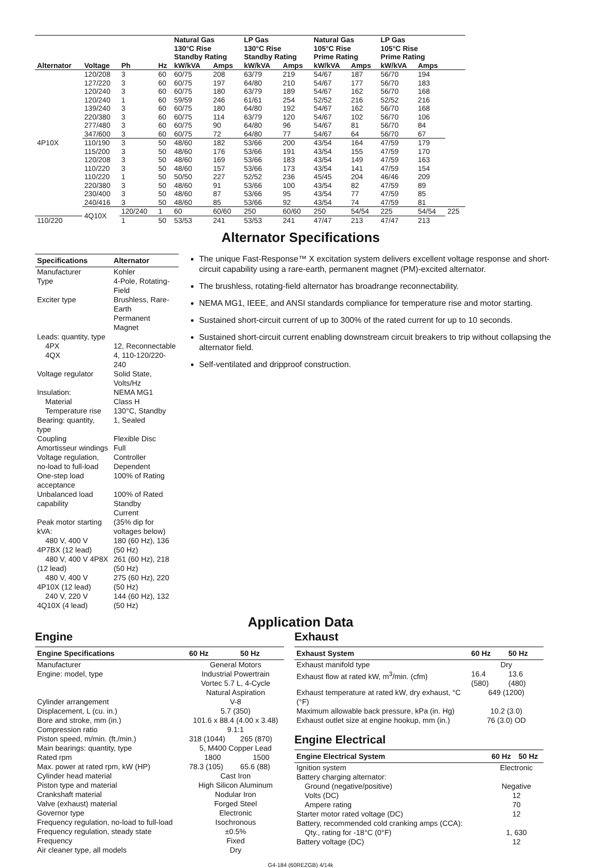| | | | | Natural Gas 130°C Rise Standby Rating | | LP Gas 130°C Rise Standby Rating | | Natural Gas 105°C Rise Prime Rating | | LP Gas 105°C Rise Prime Rating | | |
| --- | --- | --- | --- | --- | --- | --- | --- | --- | --- | --- | --- | --- |
| Alternator | Voltage | Ph | Hz | kW/kVA | Amps | kW/kVA | Amps | kW/kVA | Amps | kW/kVA | Amps | |
| 4P10X | 120/208 | 3 | 60 | 60/75 | 208 | 63/79 | 219 | 54/67 | 187 | 56/70 | 194 | |
| | 127/220 | 3 | 60 | 60/75 | 197 | 64/80 | 210 | 54/67 | 177 | 56/70 | 183 | |
| | 120/240 | 3 | 60 | 60/75 | 180 | 63/79 | 189 | 54/67 | 162 | 56/70 | 168 | |
| | 120/240 | 1 | 60 | 59/59 | 246 | 61/61 | 254 | 52/52 | 216 | 52/52 | 216 | |
| | 139/240 | 3 | 60 | 60/75 | 180 | 64/80 | 192 | 54/67 | 162 | 56/70 | 168 | |
| | 220/380 | 3 | 60 | 60/75 | 114 | 63/79 | 120 | 54/67 | 102 | 56/70 | 106 | |
| | 277/480 | 3 | 60 | 60/75 | 90 | 64/80 | 96 | 54/67 | 81 | 56/70 | 84 | |
| | 347/600 | 3 | 60 | 60/75 | 72 | 64/80 | 77 | 54/67 | 64 | 56/70 | 67 | |
| | 110/190 | 3 | 50 | 48/60 | 182 | 53/66 | 200 | 43/54 | 164 | 47/59 | 179 | |
| | 115/200 | 3 | 50 | 48/60 | 176 | 53/66 | 191 | 43/54 | 155 | 47/59 | 170 | |
| | 120/208 | 3 | 50 | 48/60 | 169 | 53/66 | 183 | 43/54 | 149 | 47/59 | 163 | |
| | 110/220 | 3 | 50 | 48/60 | 157 | 53/66 | 173 | 43/54 | 141 | 47/59 | 154 | |
| | 110/220 | 1 | 50 | 50/50 | 227 | 52/52 | 236 | 45/45 | 204 | 46/46 | 209 | |
| | 220/380 | 3 | 50 | 48/60 | 91 | 53/66 | 100 | 43/54 | 82 | 47/59 | 89 | |
| | 230/400 | 3 | 50 | 48/60 | 87 | 53/66 | 95 | 43/54 | 77 | 47/59 | 85 | |
| | 240/416 | 3 | 50 | 48/60 | 85 | 53/66 | 92 | 43/54 | 74 | 47/59 | 81 | |
| | 4Q10X | 120/240 | 1 | 60 | 60/60 | 250 | 60/60 | 250 | 54/54 | 225 | 54/54 | 225 |
| 110/220 | | 1 | 50 | 53/53 | 241 | 53/53 | 241 | 47/47 | 213 | 47/47 | 213 | |
Alternator Specifications
| Specifications | Alternator |
| --- | --- |
| Manufacturer | Kohler |
| Type | 4-Pole, Rotating-Field |
| Exciter type | Brushless, Rare-Earth Permanent Magnet |
| Leads: quantity, type | |
| 4PX | 12, Reconnectable |
| 4QX | 4, 110-120/220-240 |
| Voltage regulator | Solid State, Volts/Hz |
| Insulation: | NEMA MG1 |
| Material | Class H |
| Temperature rise | 130°C, Standby |
| Bearing: quantity, type | 1, Sealed |
| Coupling | Flexible Disc |
| Amortisseur windings | Full |
| Voltage regulation, no-load to full-load | Controller Dependent |
| One-step load acceptance | 100% of Rating |
| Unbalanced load capability | 100% of Rated Standby Current |
| Peak motor starting kVA: | (35% dip for voltages below) |
| 480 V, 400 V 4P7BX (12 lead) | 180 (60 Hz), 136 (50 Hz) |
| 480 V, 400 V 4P8X (12 lead) | 261 (60 Hz), 218 (50 Hz) |
| 480 V, 400 V 4P10X (12 lead) | 275 (60 Hz), 220 (50 Hz) |
| 240 V, 220 V 4Q10X (4 lead) | 144 (60 Hz), 132 (50 Hz) |
The unique Fast-Response™ X excitation system delivers excellent voltage response and short-circuit capability using a rare-earth, permanent magnet (PM)-excited alternator.
The brushless, rotating-field alternator has broadrange reconnectability.
NEMA MG1, IEEE, and ANSI standards compliance for temperature rise and motor starting.
Sustained short-circuit current of up to 300% of the rated current for up to 10 seconds.
Sustained short-circuit current enabling downstream circuit breakers to trip without collapsing the alternator field.
Self-ventilated and dripproof construction.
Application Data
Engine
| Engine Specifications | 60 Hz | 50 Hz |
| --- | --- | --- |
| Manufacturer | General Motors | |
| Engine: model, type | Industrial Powertrain Vortec 5.7 L, 4-Cycle Natural Aspiration | |
| Cylinder arrangement | V-8 | |
| Displacement, L (cu. in.) | 5.7 (350) | |
| Bore and stroke, mm (in.) | 101.6 x 88.4 (4.00 x 3.48) | |
| Compression ratio | 9.1:1 | |
| Piston speed, m/min. (ft./min.) | 318 (1044) | 265 (870) |
| Main bearings: quantity, type | 5, M400 Copper Lead | |
| Rated rpm | 1800 | 1500 |
| Max. power at rated rpm, kW (HP) | 78.3 (105) | 65.6 (88) |
| Cylinder head material | Cast Iron | |
| Piston type and material | High Silicon Aluminum | |
| Crankshaft material | Nodular Iron | |
| Valve (exhaust) material | Forged Steel | |
| Governor type | Electronic | |
| Frequency regulation, no-load to full-load | Isochronous | |
| Frequency regulation, steady state | ±0.5% | |
| Frequency | Fixed | |
| Air cleaner type, all models | Dry | |
Exhaust
| Exhaust System | 60 Hz | 50 Hz |
| --- | --- | --- |
| Exhaust manifold type | Dry | |
| Exhaust flow at rated kW, m<sup>3</sup>/min. (cfm) | 16.4 (580) | 13.6 (480) |
| Exhaust temperature at rated kW, dry exhaust, °C (°F) | 649 (1200) | |
| Maximum allowable back pressure, kPa (in. Hg) | 10.2 (3.0) | |
| Exhaust outlet size at engine hookup, mm (in.) | 76 (3.0) OD | |
Engine Electrical
| Engine Electrical System | 60 Hz | 50 Hz |
| --- | --- | --- |
| Ignition system | Electronic | |
| Battery charging alternator: | | |
| Ground (negative/positive) | Negative | |
| Volts (DC) | 12 | |
| Ampere rating | 70 | |
| Starter motor rated voltage (DC) | 12 | |
| Battery, recommended cold cranking amps (CCA): | | |
| Qty., rating for -18°C (0°F) | 1, 630 | |
| Battery voltage (DC) | 12 | |
G4-184 (60REZGB) 4/14k